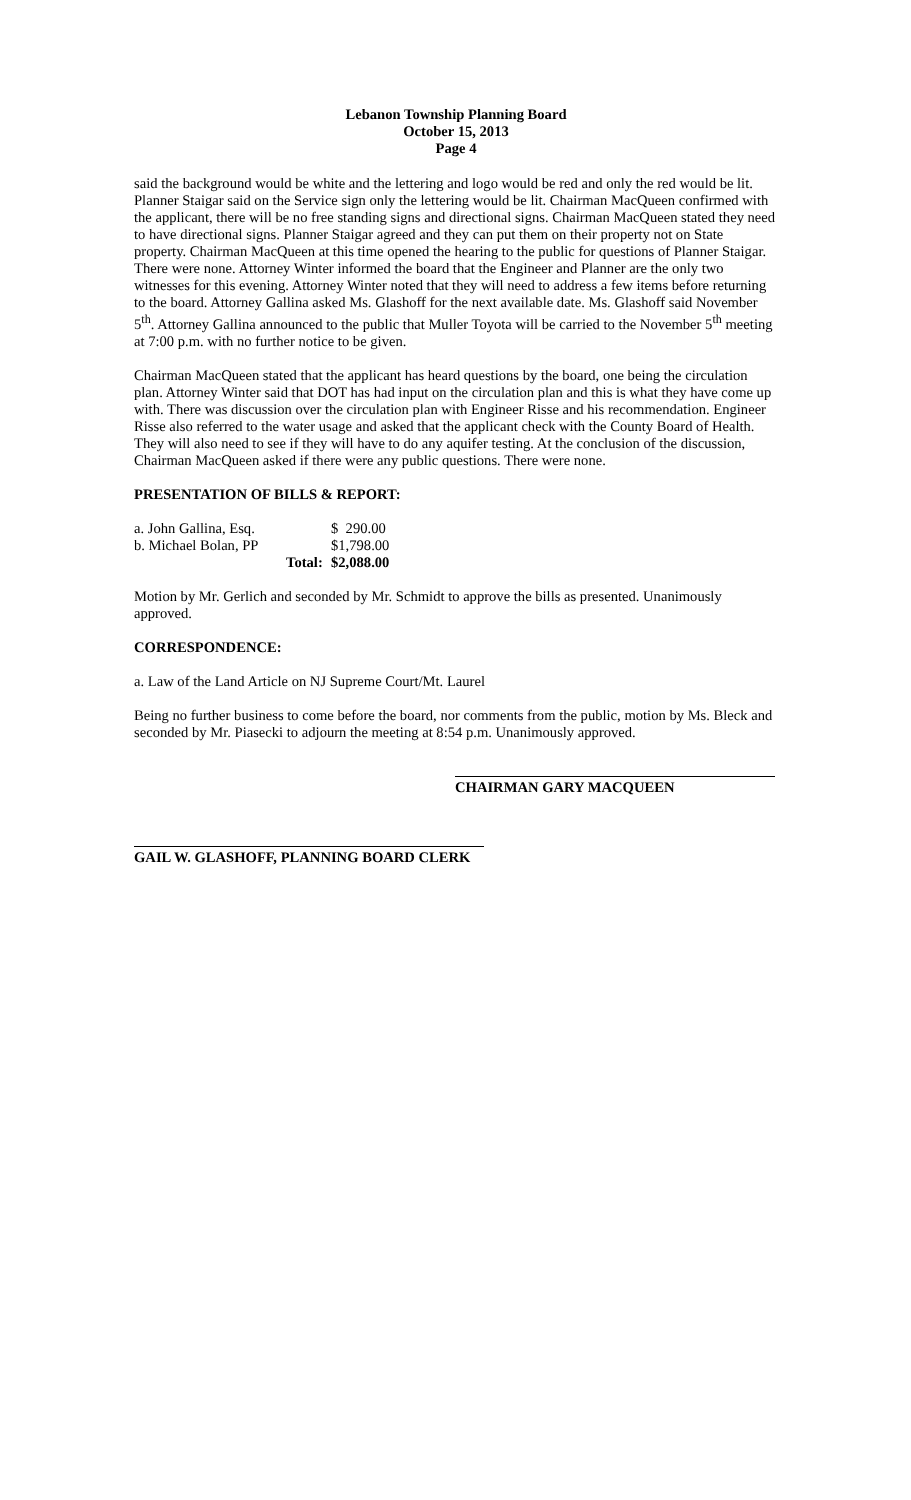Lebanon Township Planning Board
October 15, 2013
Page 4
said the background would be white and the lettering and logo would be red and only the red would be lit. Planner Staigar said on the Service sign only the lettering would be lit. Chairman MacQueen confirmed with the applicant, there will be no free standing signs and directional signs. Chairman MacQueen stated they need to have directional signs. Planner Staigar agreed and they can put them on their property not on State property. Chairman MacQueen at this time opened the hearing to the public for questions of Planner Staigar. There were none. Attorney Winter informed the board that the Engineer and Planner are the only two witnesses for this evening. Attorney Winter noted that they will need to address a few items before returning to the board. Attorney Gallina asked Ms. Glashoff for the next available date. Ms. Glashoff said November 5<sup>th</sup>. Attorney Gallina announced to the public that Muller Toyota will be carried to the November 5<sup>th</sup> meeting at 7:00 p.m. with no further notice to be given.
Chairman MacQueen stated that the applicant has heard questions by the board, one being the circulation plan. Attorney Winter said that DOT has had input on the circulation plan and this is what they have come up with. There was discussion over the circulation plan with Engineer Risse and his recommendation. Engineer Risse also referred to the water usage and asked that the applicant check with the County Board of Health. They will also need to see if they will have to do any aquifer testing. At the conclusion of the discussion, Chairman MacQueen asked if there were any public questions. There were none.
PRESENTATION OF BILLS & REPORT:
| a. John Gallina, Esq. | | $ 290.00 |
| b. Michael Bolan, PP | | $1,798.00 |
| | Total: | $2,088.00 |
Motion by Mr. Gerlich and seconded by Mr. Schmidt to approve the bills as presented. Unanimously approved.
CORRESPONDENCE:
a. Law of the Land Article on NJ Supreme Court/Mt. Laurel
Being no further business to come before the board, nor comments from the public, motion by Ms. Bleck and seconded by Mr. Piasecki to adjourn the meeting at 8:54 p.m. Unanimously approved.
CHAIRMAN GARY MACQUEEN
GAIL W. GLASHOFF, PLANNING BOARD CLERK